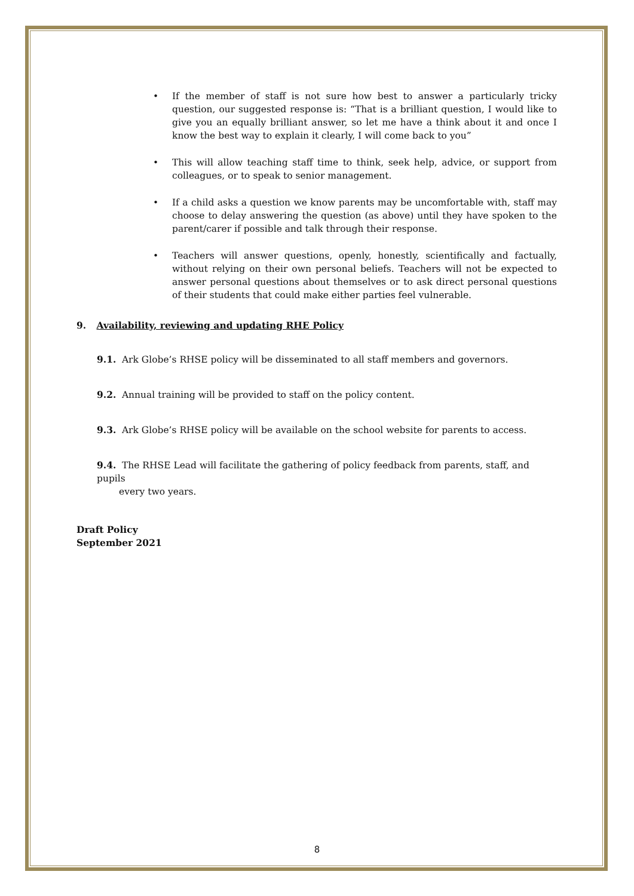• If the member of staff is not sure how best to answer a particularly tricky question, our suggested response is: “That is a brilliant question, I would like to give you an equally brilliant answer, so let me have a think about it and once I know the best way to explain it clearly, I will come back to you”
• This will allow teaching staff time to think, seek help, advice, or support from colleagues, or to speak to senior management.
• If a child asks a question we know parents may be uncomfortable with, staff may choose to delay answering the question (as above) until they have spoken to the parent/carer if possible and talk through their response.
• Teachers will answer questions, openly, honestly, scientifically and factually, without relying on their own personal beliefs. Teachers will not be expected to answer personal questions about themselves or to ask direct personal questions of their students that could make either parties feel vulnerable.
9. Availability, reviewing and updating RHE Policy
9.1. Ark Globe’s RHSE policy will be disseminated to all staff members and governors.
9.2. Annual training will be provided to staff on the policy content.
9.3. Ark Globe’s RHSE policy will be available on the school website for parents to access.
9.4. The RHSE Lead will facilitate the gathering of policy feedback from parents, staff, and pupils
every two years.
Draft Policy
September 2021
8